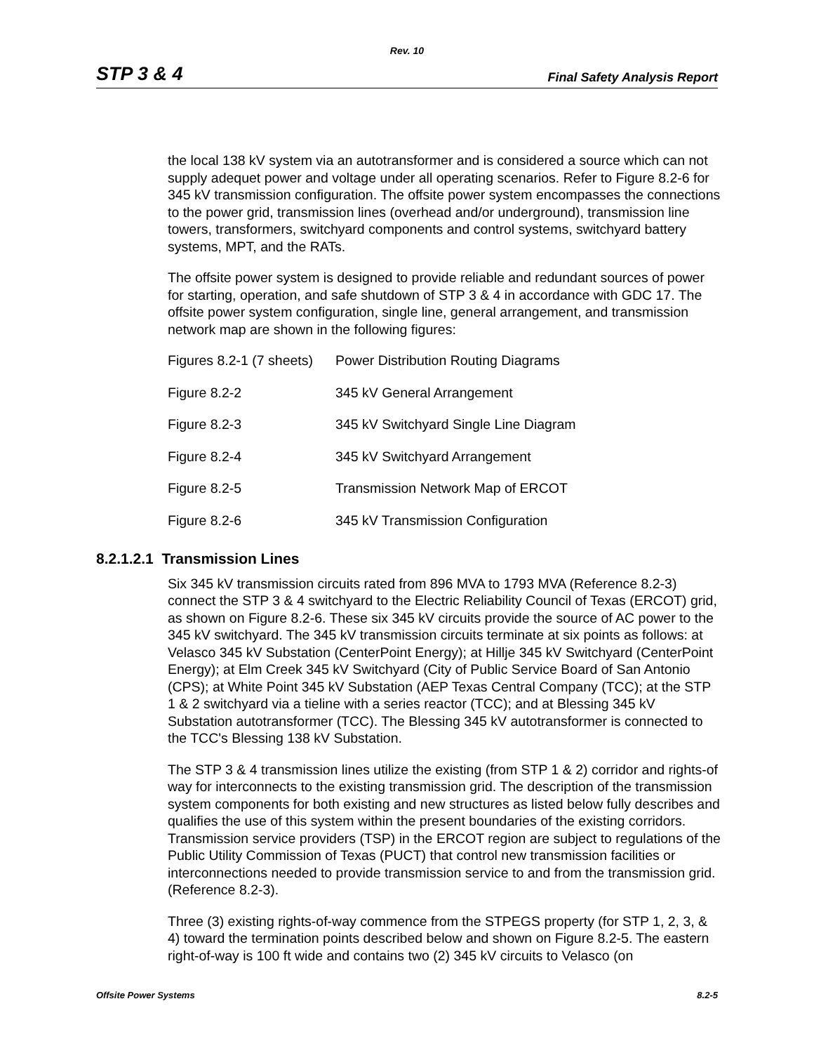Rev. 10
STP 3 & 4 Final Safety Analysis Report
the local 138 kV system via an autotransformer and is considered a source which can not supply adequet power and voltage under all operating scenarios. Refer to Figure 8.2-6 for 345 kV transmission configuration. The offsite power system encompasses the connections to the power grid, transmission lines (overhead and/or underground), transmission line towers, transformers, switchyard components and control systems, switchyard battery systems, MPT, and the RATs.
The offsite power system is designed to provide reliable and redundant sources of power for starting, operation, and safe shutdown of STP 3 & 4 in accordance with GDC 17. The offsite power system configuration, single line, general arrangement, and transmission network map are shown in the following figures:
| Figures 8.2-1 (7 sheets) | Power Distribution Routing Diagrams |
| Figure 8.2-2 | 345 kV General Arrangement |
| Figure 8.2-3 | 345 kV Switchyard Single Line Diagram |
| Figure 8.2-4 | 345 kV Switchyard Arrangement |
| Figure 8.2-5 | Transmission Network Map of ERCOT |
| Figure 8.2-6 | 345 kV Transmission Configuration |
8.2.1.2.1 Transmission Lines
Six 345 kV transmission circuits rated from 896 MVA to 1793 MVA (Reference 8.2-3) connect the STP 3 & 4 switchyard to the Electric Reliability Council of Texas (ERCOT) grid, as shown on Figure 8.2-6. These six 345 kV circuits provide the source of AC power to the 345 kV switchyard. The 345 kV transmission circuits terminate at six points as follows: at Velasco 345 kV Substation (CenterPoint Energy); at Hillje 345 kV Switchyard (CenterPoint Energy); at Elm Creek 345 kV Switchyard (City of Public Service Board of San Antonio (CPS); at White Point 345 kV Substation (AEP Texas Central Company (TCC); at the STP 1 & 2 switchyard via a tieline with a series reactor (TCC); and at Blessing 345 kV Substation autotransformer (TCC). The Blessing 345 kV autotransformer is connected to the TCC's Blessing 138 kV Substation.
The STP 3 & 4 transmission lines utilize the existing (from STP 1 & 2) corridor and rights-of way for interconnects to the existing transmission grid. The description of the transmission system components for both existing and new structures as listed below fully describes and qualifies the use of this system within the present boundaries of the existing corridors. Transmission service providers (TSP) in the ERCOT region are subject to regulations of the Public Utility Commission of Texas (PUCT) that control new transmission facilities or interconnections needed to provide transmission service to and from the transmission grid. (Reference 8.2-3).
Three (3) existing rights-of-way commence from the STPEGS property (for STP 1, 2, 3, & 4) toward the termination points described below and shown on Figure 8.2-5. The eastern right-of-way is 100 ft wide and contains two (2) 345 kV circuits to Velasco (on
Offsite Power Systems 8.2-5